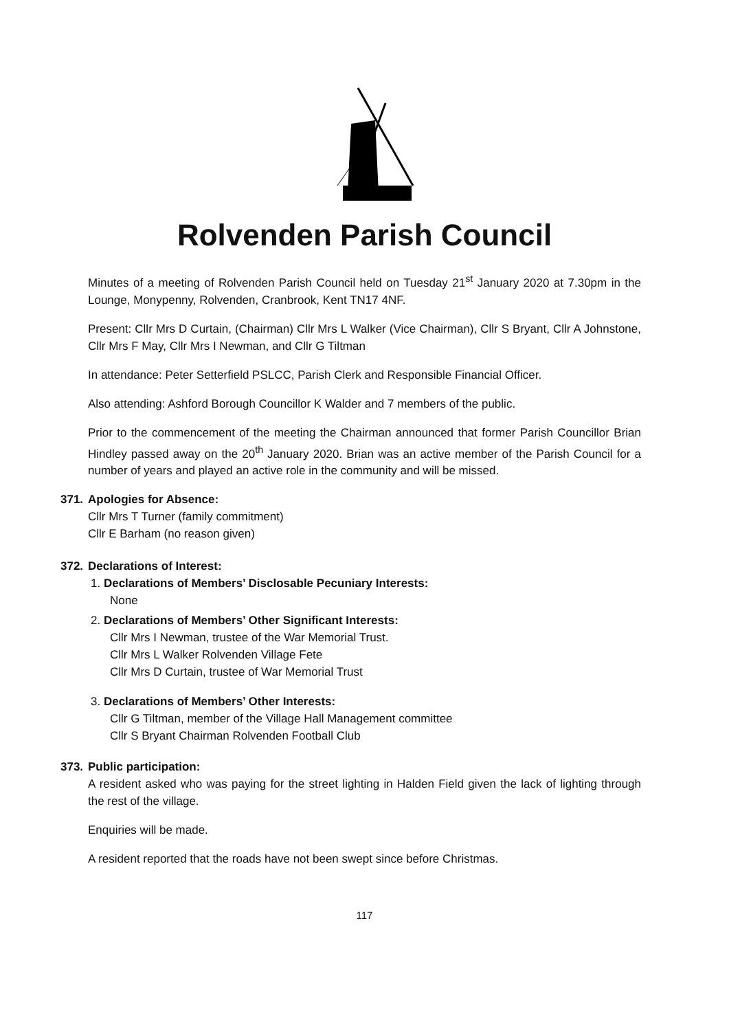Rolvenden Parish Council
Minutes of a meeting of Rolvenden Parish Council held on Tuesday 21<sup>st</sup> January 2020 at 7.30pm in the Lounge, Monypenny, Rolvenden, Cranbrook, Kent TN17 4NF.
Present: Cllr Mrs D Curtain, (Chairman) Cllr Mrs L Walker (Vice Chairman), Cllr S Bryant, Cllr A Johnstone, Cllr Mrs F May, Cllr Mrs I Newman, and Cllr G Tiltman
In attendance: Peter Setterfield PSLCC, Parish Clerk and Responsible Financial Officer.
Also attending: Ashford Borough Councillor K Walder and 7 members of the public.
Prior to the commencement of the meeting the Chairman announced that former Parish Councillor Brian Hindley passed away on the 20<sup>th</sup> January 2020. Brian was an active member of the Parish Council for a number of years and played an active role in the community and will be missed.
371. Apologies for Absence:
Cllr Mrs T Turner (family commitment)
Cllr E Barham (no reason given)
372. Declarations of Interest:
1. Declarations of Members’ Disclosable Pecuniary Interests:
None
2. Declarations of Members’ Other Significant Interests:
Cllr Mrs I Newman, trustee of the War Memorial Trust.
Cllr Mrs L Walker Rolvenden Village Fete
Cllr Mrs D Curtain, trustee of War Memorial Trust
3. Declarations of Members’ Other Interests:
Cllr G Tiltman, member of the Village Hall Management committee
Cllr S Bryant Chairman Rolvenden Football Club
373. Public participation:
A resident asked who was paying for the street lighting in Halden Field given the lack of lighting through the rest of the village.
Enquiries will be made.
A resident reported that the roads have not been swept since before Christmas.
117